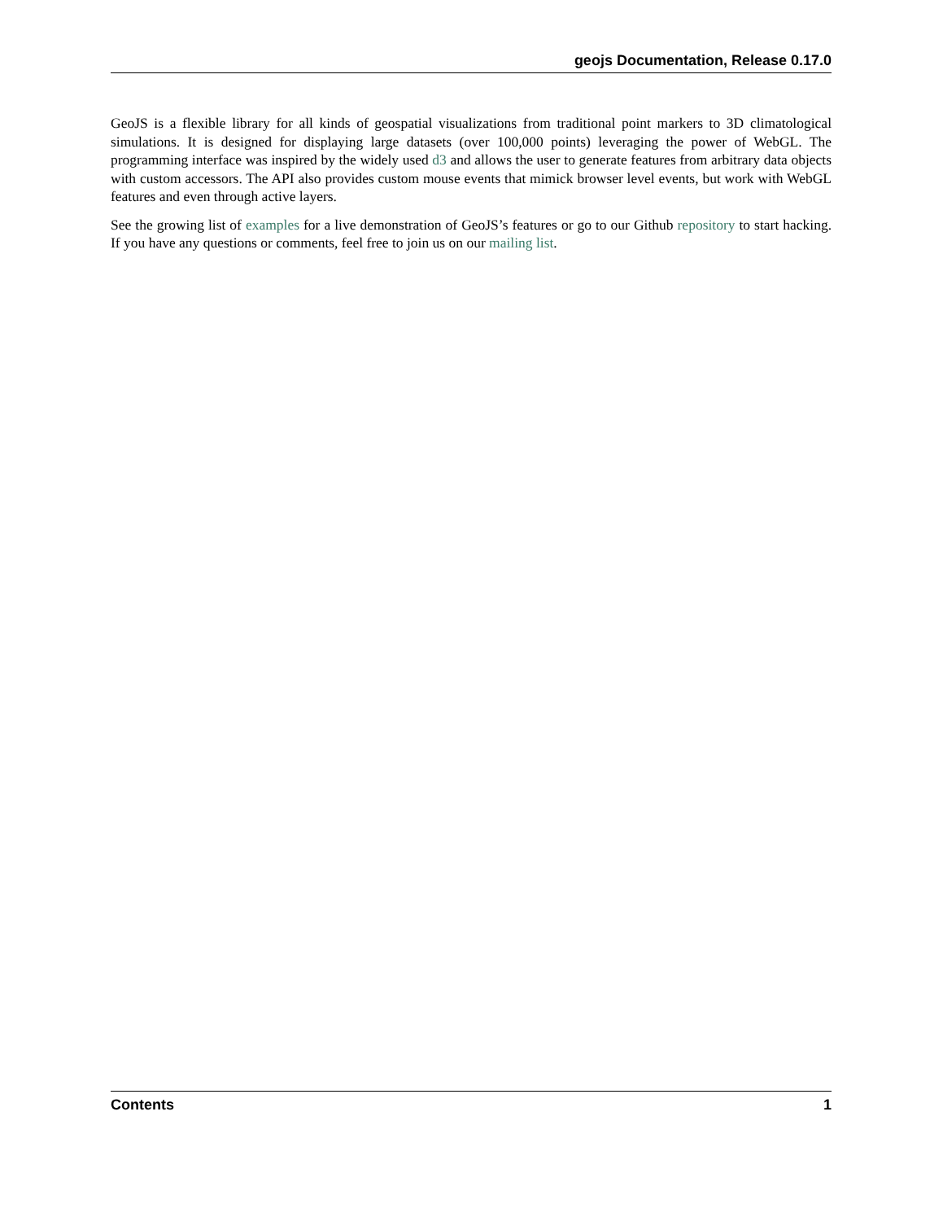geojs Documentation, Release 0.17.0
GeoJS is a flexible library for all kinds of geospatial visualizations from traditional point markers to 3D climatological simulations. It is designed for displaying large datasets (over 100,000 points) leveraging the power of WebGL. The programming interface was inspired by the widely used d3 and allows the user to generate features from arbitrary data objects with custom accessors. The API also provides custom mouse events that mimick browser level events, but work with WebGL features and even through active layers.
See the growing list of examples for a live demonstration of GeoJS’s features or go to our Github repository to start hacking. If you have any questions or comments, feel free to join us on our mailing list.
Contents 1